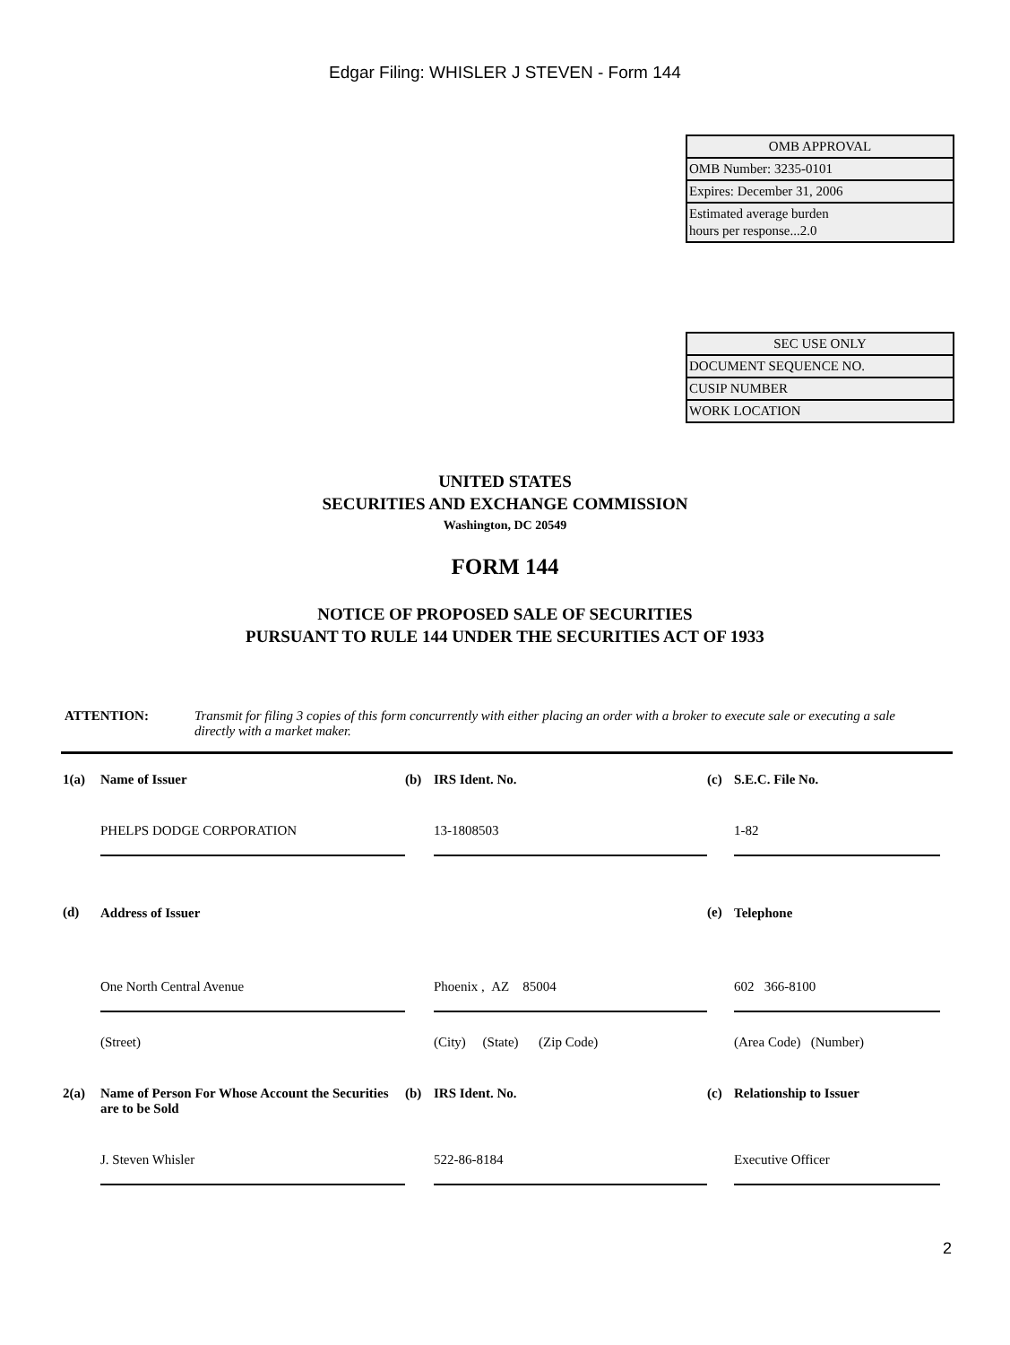Edgar Filing: WHISLER J STEVEN - Form 144
| OMB APPROVAL |
| OMB Number: 3235-0101 |
| Expires: December 31, 2006 |
| Estimated average burden hours per response...2.0 |
| SEC USE ONLY |
| DOCUMENT SEQUENCE NO. |
| CUSIP NUMBER |
| WORK LOCATION |
UNITED STATES
SECURITIES AND EXCHANGE COMMISSION
Washington, DC 20549
FORM 144
NOTICE OF PROPOSED SALE OF SECURITIES
PURSUANT TO RULE 144 UNDER THE SECURITIES ACT OF 1933
ATTENTION: Transmit for filing 3 copies of this form concurrently with either placing an order with a broker to execute sale or executing a sale directly with a market maker.
| 1(a) | Name of Issuer | (b) | IRS Ident. No. | (c) | S.E.C. File No. |
| | PHELPS DODGE CORPORATION | | 13-1808503 | | 1-82 |
| (d) | Address of Issuer | | | (e) | Telephone |
| | One North Central Avenue | | Phoenix , AZ 85004 | | 602 366-8100 |
| | (Street) | | (City) (State) (Zip Code) | | (Area Code) (Number) |
| 2(a) | Name of Person For Whose Account the Securities are to be Sold | (b) | IRS Ident. No. | (c) | Relationship to Issuer |
| | J. Steven Whisler | | 522-86-8184 | | Executive Officer |
2